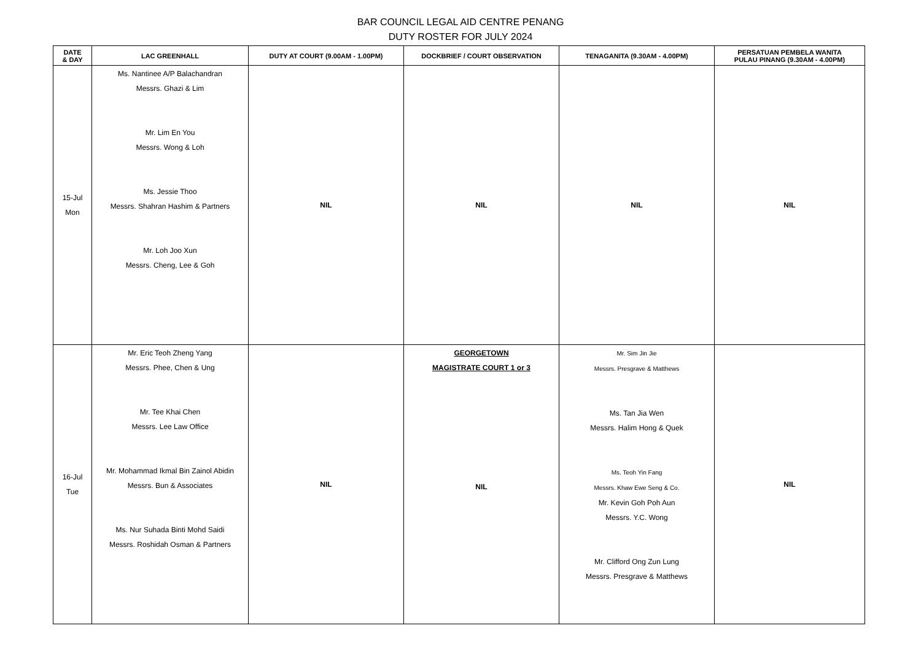BAR COUNCIL LEGAL AID CENTRE PENANG
DUTY ROSTER FOR JULY 2024
| DATE & DAY | LAC GREENHALL | DUTY AT COURT (9.00AM - 1.00PM) | DOCKBRIEF / COURT OBSERVATION | TENAGANITA (9.30AM - 4.00PM) | PERSATUAN PEMBELA WANITA PULAU PINANG (9.30AM - 4.00PM) |
| --- | --- | --- | --- | --- | --- |
| 15-Jul Mon | Ms. Nantinee A/P Balachandran Messrs. Ghazi & Lim Mr. Lim En You Messrs. Wong & Loh Ms. Jessie Thoo Messrs. Shahran Hashim & Partners Mr. Loh Joo Xun Messrs. Cheng, Lee & Goh | NIL | NIL | NIL | NIL |
| 16-Jul Tue | Mr. Eric Teoh Zheng Yang Messrs. Phee, Chen & Ung Mr. Tee Khai Chen Messrs. Lee Law Office Mr. Mohammad Ikmal Bin Zainol Abidin Messrs. Bun & Associates Ms. Nur Suhada Binti Mohd Saidi Messrs. Roshidah Osman & Partners | NIL | GEORGETOWN MAGISTRATE COURT 1 or 3 NIL | Mr. Sim Jin Jie Messrs. Presgrave & Matthews Ms. Tan Jia Wen Messrs. Halim Hong & Quek Ms. Teoh Yin Fang Messrs. Khaw Ewe Seng & Co. Mr. Kevin Goh Poh Aun Messrs. Y.C. Wong Mr. Clifford Ong Zun Lung Messrs. Presgrave & Matthews | NIL |